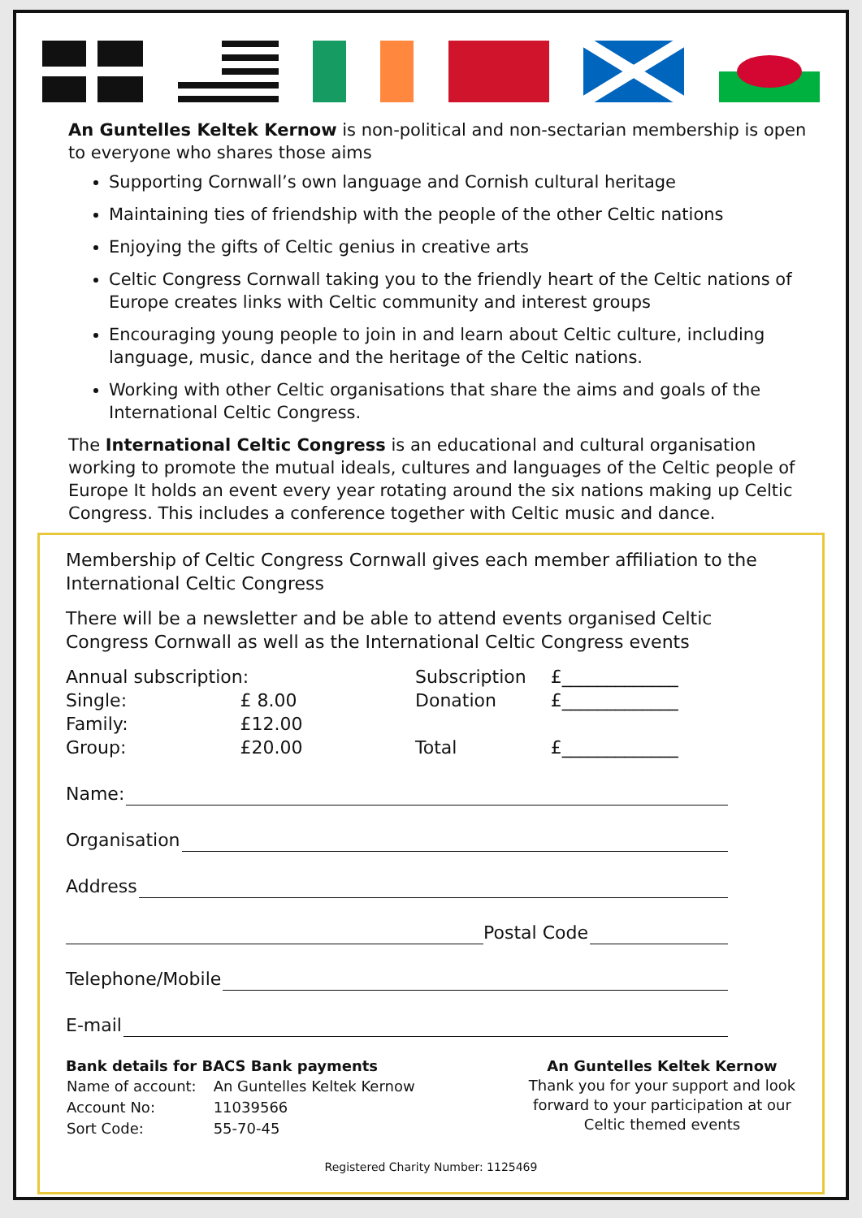An Guntelles Keltek Kernow is non-political and non-sectarian membership is open to everyone who shares those aims
Supporting Cornwall’s own language and Cornish cultural heritage
Maintaining ties of friendship with the people of the other Celtic nations
Enjoying the gifts of Celtic genius in creative arts
Celtic Congress Cornwall taking you to the friendly heart of the Celtic nations of Europe creates links with Celtic community and interest groups
Encouraging young people to join in and learn about Celtic culture, including language, music, dance and the heritage of the Celtic nations.
Working with other Celtic organisations that share the aims and goals of the International Celtic Congress.
The International Celtic Congress is an educational and cultural organisation working to promote the mutual ideals, cultures and languages of the Celtic people of Europe It holds an event every year rotating around the six nations making up Celtic Congress. This includes a conference together with Celtic music and dance.
Membership of Celtic Congress Cornwall gives each member affiliation to the International Celtic Congress
There will be a newsletter and be able to attend events organised Celtic Congress Cornwall as well as the International Celtic Congress events
| Annual subscription: | |
| Single: | £ 8.00 |
| Family: | £12.00 |
| Group: | £20.00 |
| Subscription | £_____________ |
| Donation | £_____________ |
| Total | £_____________ |
Name:
Organisation
Address
Postal Code
Telephone/Mobile
E-mail
Bank details for BACS Bank payments
| Name of account: | An Guntelles Keltek Kernow |
| Account No: | 11039566 |
| Sort Code: | 55-70-45 |
An Guntelles Keltek Kernow
Thank you for your support and look forward to your participation at our Celtic themed events
Registered Charity Number: 1125469